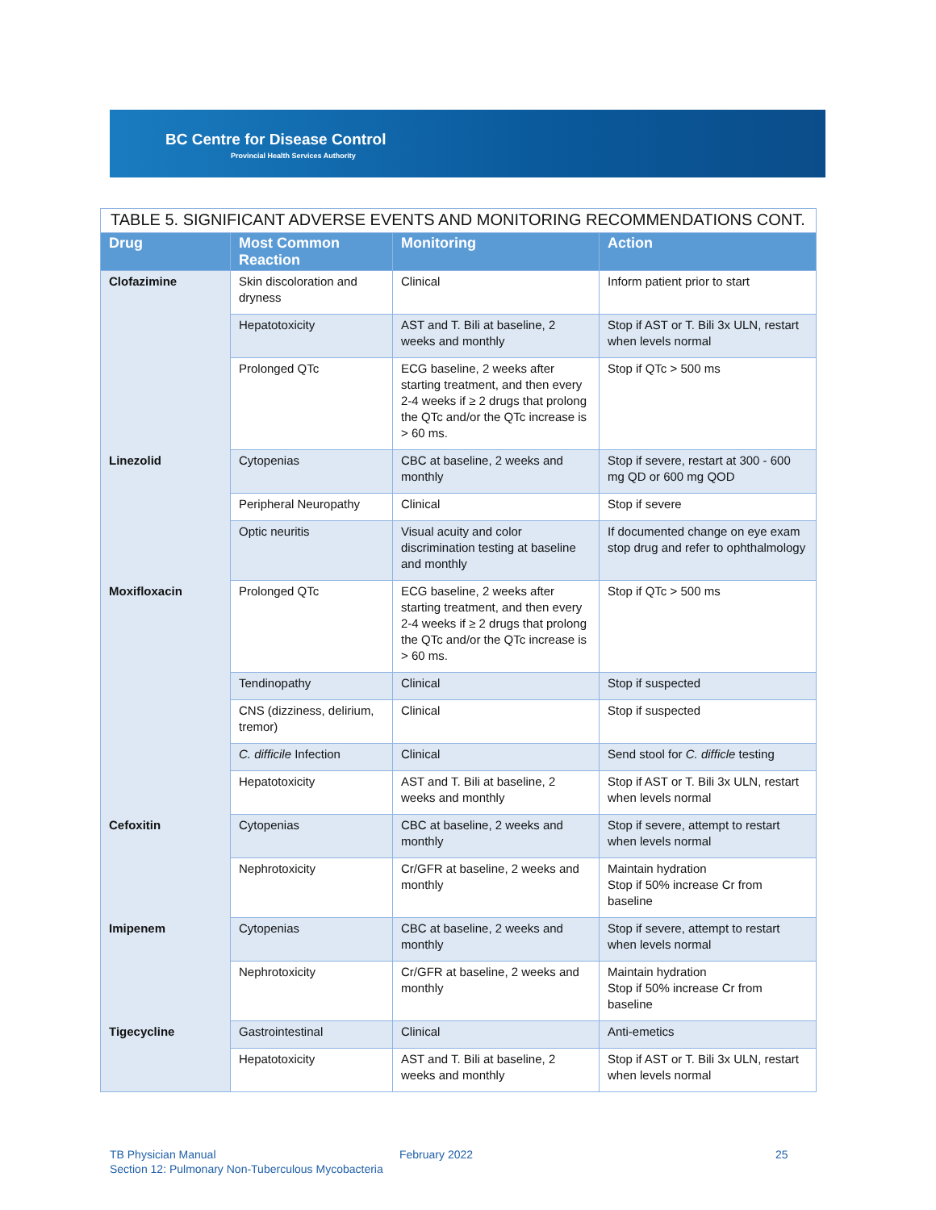BC Centre for Disease Control
Provincial Health Services Authority
TABLE 5. SIGNIFICANT ADVERSE EVENTS AND MONITORING RECOMMENDATIONS CONT.
| Drug | Most Common Reaction | Monitoring | Action |
| --- | --- | --- | --- |
| Clofazimine | Skin discoloration and dryness | Clinical | Inform patient prior to start |
| | Hepatotoxicity | AST and T. Bili at baseline, 2 weeks and monthly | Stop if AST or T. Bili 3x ULN, restart when levels normal |
| | Prolonged QTc | ECG baseline, 2 weeks after starting treatment, and then every 2-4 weeks if ≥ 2 drugs that prolong the QTc and/or the QTc increase is > 60 ms. | Stop if QTc > 500 ms |
| Linezolid | Cytopenias | CBC at baseline, 2 weeks and monthly | Stop if severe, restart at 300 - 600 mg QD or 600 mg QOD |
| | Peripheral Neuropathy | Clinical | Stop if severe |
| | Optic neuritis | Visual acuity and color discrimination testing at baseline and monthly | If documented change on eye exam stop drug and refer to ophthalmology |
| Moxifloxacin | Prolonged QTc | ECG baseline, 2 weeks after starting treatment, and then every 2-4 weeks if ≥ 2 drugs that prolong the QTc and/or the QTc increase is > 60 ms. | Stop if QTc > 500 ms |
| | Tendinopathy | Clinical | Stop if suspected |
| | CNS (dizziness, delirium, tremor) | Clinical | Stop if suspected |
| | C. difficile Infection | Clinical | Send stool for C. difficle testing |
| | Hepatotoxicity | AST and T. Bili at baseline, 2 weeks and monthly | Stop if AST or T. Bili 3x ULN, restart when levels normal |
| Cefoxitin | Cytopenias | CBC at baseline, 2 weeks and monthly | Stop if severe, attempt to restart when levels normal |
| | Nephrotoxicity | Cr/GFR at baseline, 2 weeks and monthly | Maintain hydration Stop if 50% increase Cr from baseline |
| Imipenem | Cytopenias | CBC at baseline, 2 weeks and monthly | Stop if severe, attempt to restart when levels normal |
| | Nephrotoxicity | Cr/GFR at baseline, 2 weeks and monthly | Maintain hydration Stop if 50% increase Cr from baseline |
| Tigecycline | Gastrointestinal | Clinical | Anti-emetics |
| | Hepatotoxicity | AST and T. Bili at baseline, 2 weeks and monthly | Stop if AST or T. Bili 3x ULN, restart when levels normal |
TB Physician Manual February 2022 25
Section 12: Pulmonary Non-Tuberculous Mycobacteria